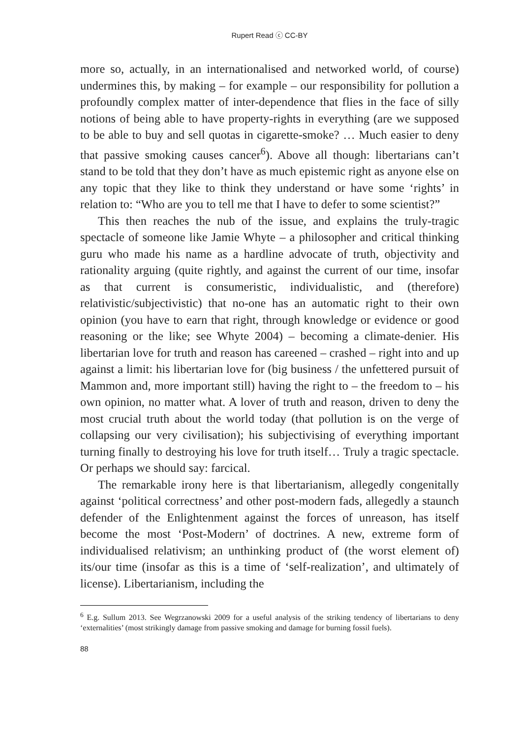Rupert Read ⓒ CC-BY
more so, actually, in an internationalised and networked world, of course) undermines this, by making – for example – our responsibility for pollution a profoundly complex matter of inter-dependence that flies in the face of silly notions of being able to have property-rights in everything (are we supposed to be able to buy and sell quotas in cigarette-smoke? … Much easier to deny that passive smoking causes cancer<sup>6</sup>). Above all though: libertarians can’t stand to be told that they don’t have as much epistemic right as anyone else on any topic that they like to think they understand or have some ‘rights’ in relation to: “Who are you to tell me that I have to defer to some scientist?”
This then reaches the nub of the issue, and explains the truly-tragic spectacle of someone like Jamie Whyte – a philosopher and critical thinking guru who made his name as a hardline advocate of truth, objectivity and rationality arguing (quite rightly, and against the current of our time, insofar as that current is consumeristic, individualistic, and (therefore) relativistic/subjectivistic) that no-one has an automatic right to their own opinion (you have to earn that right, through knowledge or evidence or good reasoning or the like; see Whyte 2004) – becoming a climate-denier. His libertarian love for truth and reason has careened – crashed – right into and up against a limit: his libertarian love for (big business / the unfettered pursuit of Mammon and, more important still) having the right to – the freedom to – his own opinion, no matter what. A lover of truth and reason, driven to deny the most crucial truth about the world today (that pollution is on the verge of collapsing our very civilisation); his subjectivising of everything important turning finally to destroying his love for truth itself… Truly a tragic spectacle. Or perhaps we should say: farcical.
The remarkable irony here is that libertarianism, allegedly congenitally against ‘political correctness’ and other post-modern fads, allegedly a staunch defender of the Enlightenment against the forces of unreason, has itself become the most ‘Post-Modern’ of doctrines. A new, extreme form of individualised relativism; an unthinking product of (the worst element of) its/our time (insofar as this is a time of ‘self-realization’, and ultimately of license). Libertarianism, including the
<sup>6</sup> E.g. Sullum 2013. See Wegrzanowski 2009 for a useful analysis of the striking tendency of libertarians to deny ‘externalities’ (most strikingly damage from passive smoking and damage for burning fossil fuels).
88